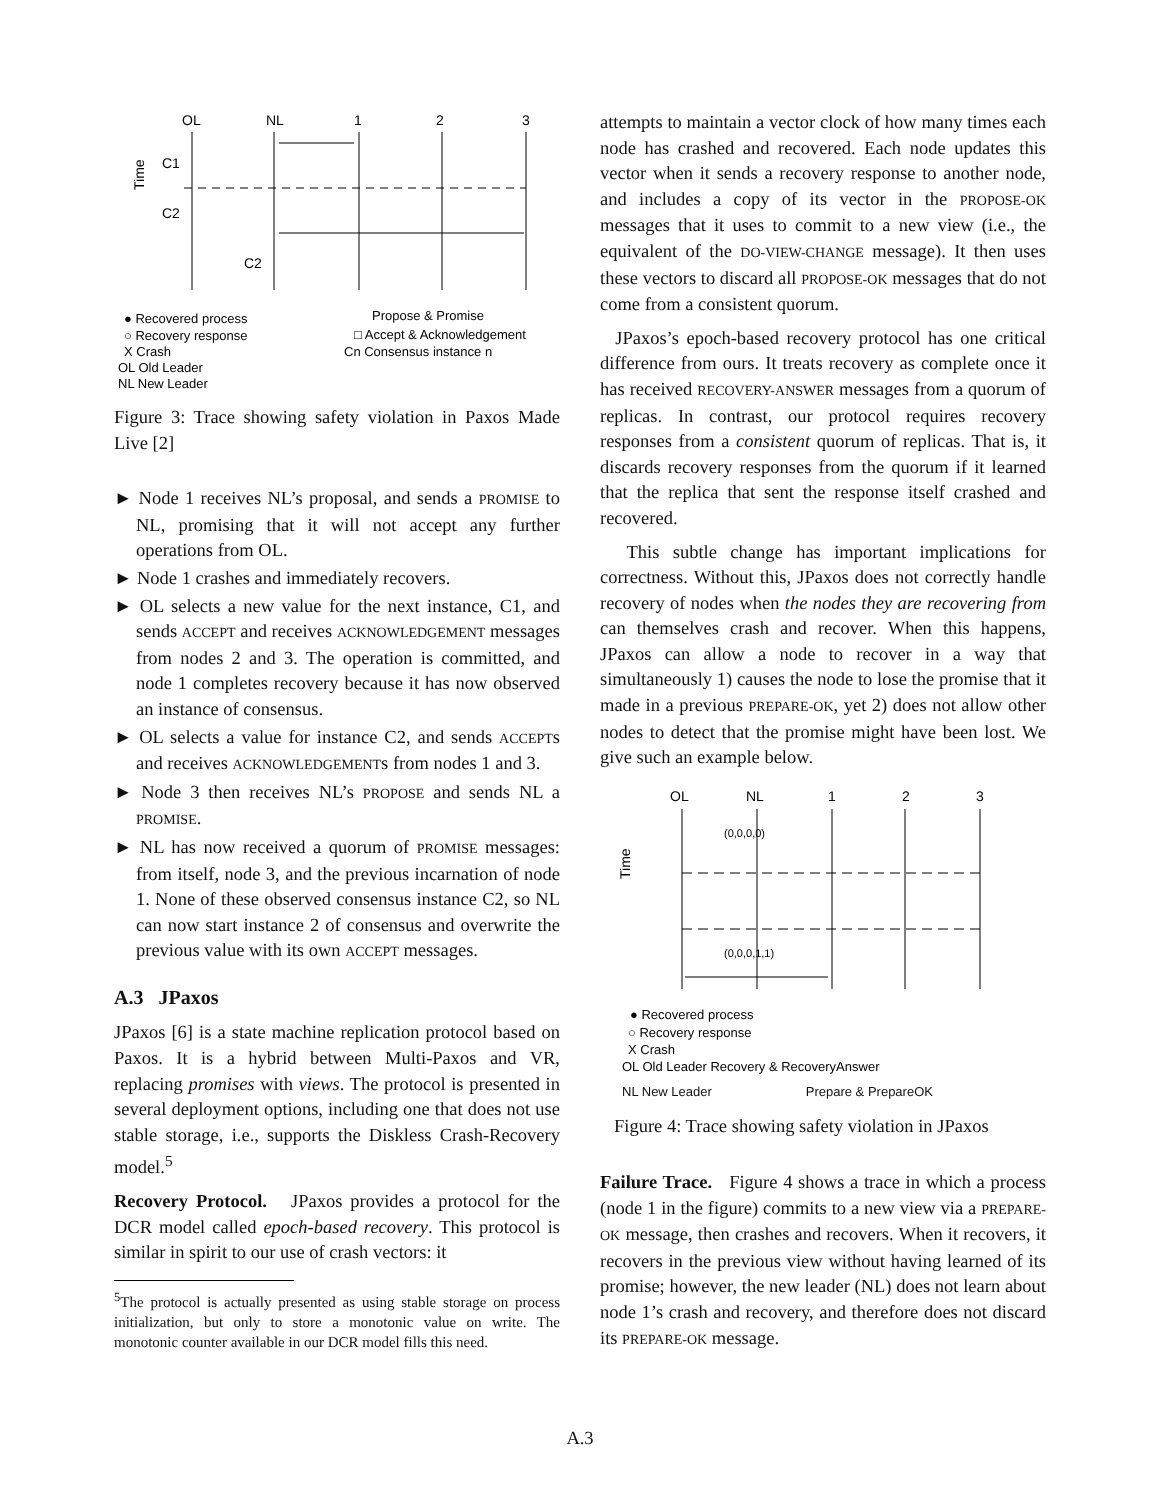OL
NL
1
2
3
C1
C2
C2
Time
● Recovered process
○ Recovery response
X Crash
OL Old Leader
NL New Leader
Propose & Promise
□ Accept & Acknowledgement
Cn Consensus instance n
Figure 3: Trace showing safety violation in Paxos Made Live [2]
► Node 1 receives NL’s proposal, and sends a PROMISE to NL, promising that it will not accept any further operations from OL.
► Node 1 crashes and immediately recovers.
► OL selects a new value for the next instance, C1, and sends ACCEPT and receives ACKNOWLEDGEMENT messages from nodes 2 and 3. The operation is committed, and node 1 completes recovery because it has now observed an instance of consensus.
► OL selects a value for instance C2, and sends ACCEPTs and receives ACKNOWLEDGEMENTs from nodes 1 and 3.
► Node 3 then receives NL’s PROPOSE and sends NL a PROMISE.
► NL has now received a quorum of PROMISE messages: from itself, node 3, and the previous incarnation of node 1. None of these observed consensus instance C2, so NL can now start instance 2 of consensus and overwrite the previous value with its own ACCEPT messages.
A.3 JPaxos
JPaxos [6] is a state machine replication protocol based on Paxos. It is a hybrid between Multi-Paxos and VR, replacing promises with views. The protocol is presented in several deployment options, including one that does not use stable storage, i.e., supports the Diskless Crash-Recovery model.<sup>5</sup>
Recovery Protocol. JPaxos provides a protocol for the DCR model called epoch-based recovery. This protocol is similar in spirit to our use of crash vectors: it
<sup>5</sup> The protocol is actually presented as using stable storage on process initialization, but only to store a monotonic value on write. The monotonic counter available in our DCR model fills this need.
attempts to maintain a vector clock of how many times each node has crashed and recovered. Each node updates this vector when it sends a recovery response to another node, and includes a copy of its vector in the PROPOSE-OK messages that it uses to commit to a new view (i.e., the equivalent of the DO-VIEW-CHANGE message). It then uses these vectors to discard all PROPOSE-OK messages that do not come from a consistent quorum.
JPaxos’s epoch-based recovery protocol has one critical difference from ours. It treats recovery as complete once it has received RECOVERY-ANSWER messages from a quorum of replicas. In contrast, our protocol requires recovery responses from a consistent quorum of replicas. That is, it discards recovery responses from the quorum if it learned that the replica that sent the response itself crashed and recovered.
This subtle change has important implications for correctness. Without this, JPaxos does not correctly handle recovery of nodes when the nodes they are recovering from can themselves crash and recover. When this happens, JPaxos can allow a node to recover in a way that simultaneously 1) causes the node to lose the promise that it made in a previous PREPARE-OK, yet 2) does not allow other nodes to detect that the promise might have been lost. We give such an example below.
OL
NL
1
2
3
(0,0,0,0)
(0,0,0,1,1)
Time
● Recovered process
○ Recovery response
X Crash
OL Old Leader Recovery & RecoveryAnswer
NL New Leader Prepare & PrepareOK
Figure 4: Trace showing safety violation in JPaxos
Failure Trace. Figure 4 shows a trace in which a process (node 1 in the figure) commits to a new view via a PREPARE-OK message, then crashes and recovers. When it recovers, it recovers in the previous view without having learned of its promise; however, the new leader (NL) does not learn about node 1’s crash and recovery, and therefore does not discard its PREPARE-OK message.
A.3